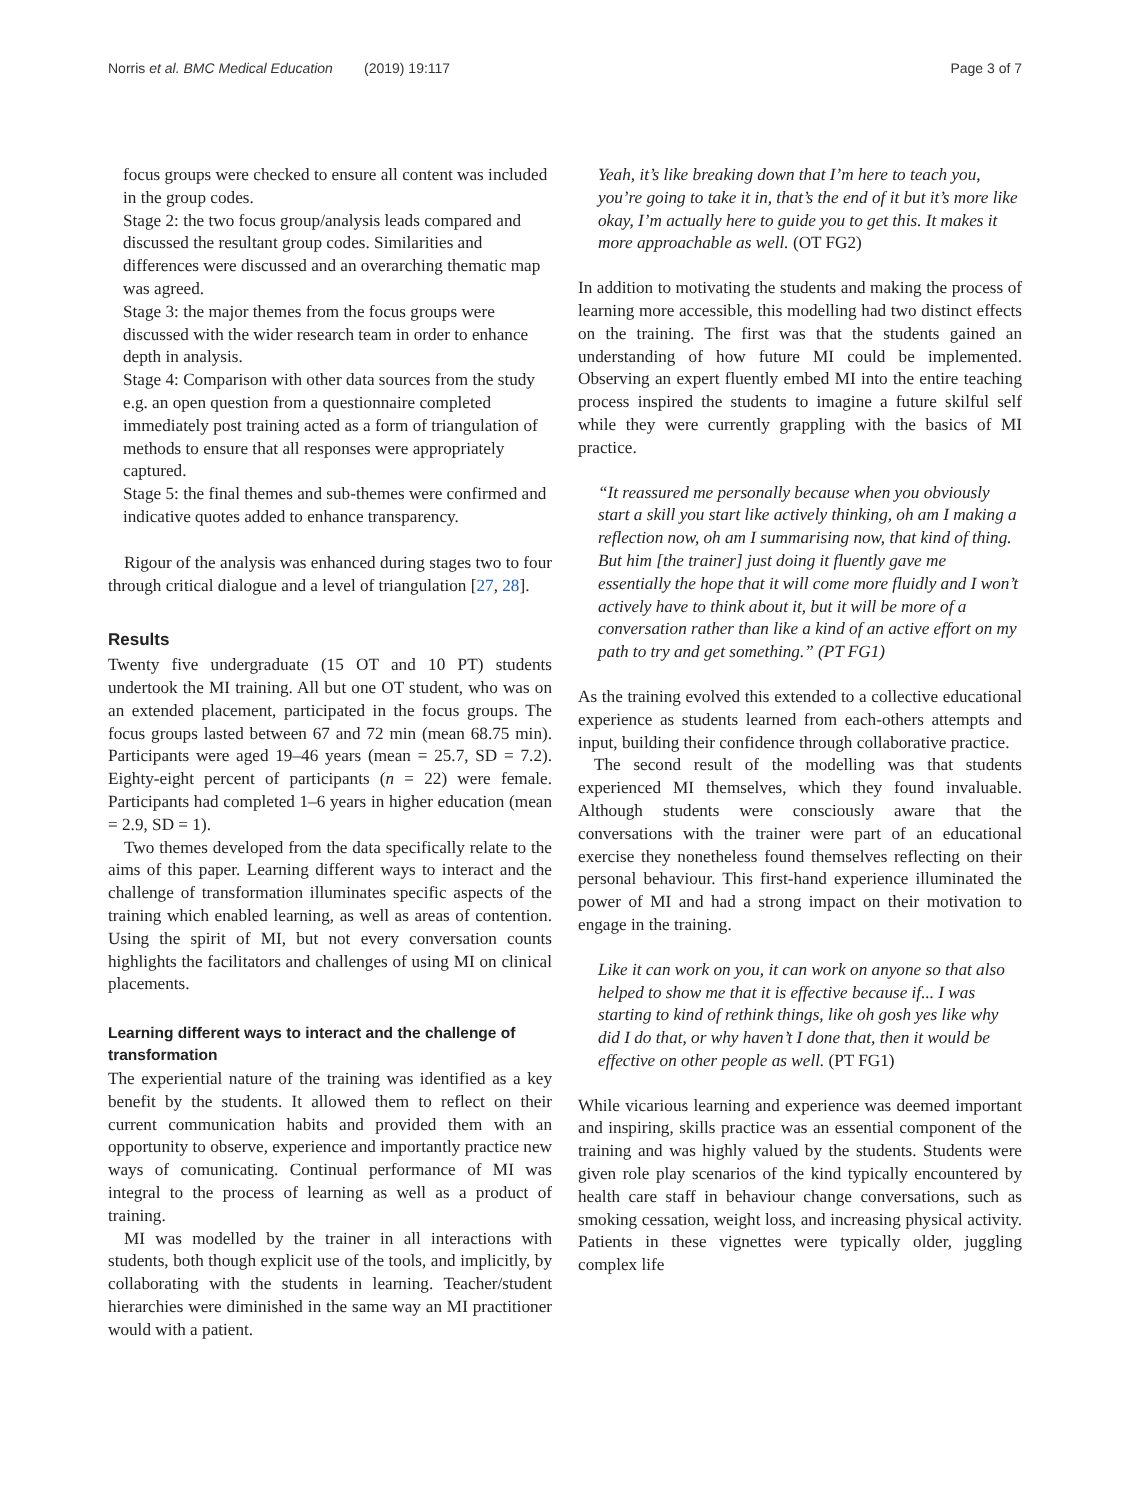Norris et al. BMC Medical Education (2019) 19:117
Page 3 of 7
focus groups were checked to ensure all content was included in the group codes.
Stage 2: the two focus group/analysis leads compared and discussed the resultant group codes. Similarities and differences were discussed and an overarching thematic map was agreed.
Stage 3: the major themes from the focus groups were discussed with the wider research team in order to enhance depth in analysis.
Stage 4: Comparison with other data sources from the study e.g. an open question from a questionnaire completed immediately post training acted as a form of triangulation of methods to ensure that all responses were appropriately captured.
Stage 5: the final themes and sub-themes were confirmed and indicative quotes added to enhance transparency.
Rigour of the analysis was enhanced during stages two to four through critical dialogue and a level of triangulation [27, 28].
Results
Twenty five undergraduate (15 OT and 10 PT) students undertook the MI training. All but one OT student, who was on an extended placement, participated in the focus groups. The focus groups lasted between 67 and 72 min (mean 68.75 min). Participants were aged 19–46 years (mean = 25.7, SD = 7.2). Eighty-eight percent of participants (n = 22) were female. Participants had completed 1–6 years in higher education (mean = 2.9, SD = 1).
Two themes developed from the data specifically relate to the aims of this paper. Learning different ways to interact and the challenge of transformation illuminates specific aspects of the training which enabled learning, as well as areas of contention. Using the spirit of MI, but not every conversation counts highlights the facilitators and challenges of using MI on clinical placements.
Learning different ways to interact and the challenge of transformation
The experiential nature of the training was identified as a key benefit by the students. It allowed them to reflect on their current communication habits and provided them with an opportunity to observe, experience and importantly practice new ways of comunicating. Continual performance of MI was integral to the process of learning as well as a product of training.
MI was modelled by the trainer in all interactions with students, both though explicit use of the tools, and implicitly, by collaborating with the students in learning. Teacher/student hierarchies were diminished in the same way an MI practitioner would with a patient.
Yeah, it’s like breaking down that I’m here to teach you, you’re going to take it in, that’s the end of it but it’s more like okay, I’m actually here to guide you to get this. It makes it more approachable as well. (OT FG2)
In addition to motivating the students and making the process of learning more accessible, this modelling had two distinct effects on the training. The first was that the students gained an understanding of how future MI could be implemented. Observing an expert fluently embed MI into the entire teaching process inspired the students to imagine a future skilful self while they were currently grappling with the basics of MI practice.
“It reassured me personally because when you obviously start a skill you start like actively thinking, oh am I making a reflection now, oh am I summarising now, that kind of thing. But him [the trainer] just doing it fluently gave me essentially the hope that it will come more fluidly and I won’t actively have to think about it, but it will be more of a conversation rather than like a kind of an active effort on my path to try and get something.” (PT FG1)
As the training evolved this extended to a collective educational experience as students learned from each-others attempts and input, building their confidence through collaborative practice.
The second result of the modelling was that students experienced MI themselves, which they found invaluable. Although students were consciously aware that the conversations with the trainer were part of an educational exercise they nonetheless found themselves reflecting on their personal behaviour. This first-hand experience illuminated the power of MI and had a strong impact on their motivation to engage in the training.
Like it can work on you, it can work on anyone so that also helped to show me that it is effective because if... I was starting to kind of rethink things, like oh gosh yes like why did I do that, or why haven’t I done that, then it would be effective on other people as well. (PT FG1)
While vicarious learning and experience was deemed important and inspiring, skills practice was an essential component of the training and was highly valued by the students. Students were given role play scenarios of the kind typically encountered by health care staff in behaviour change conversations, such as smoking cessation, weight loss, and increasing physical activity. Patients in these vignettes were typically older, juggling complex life